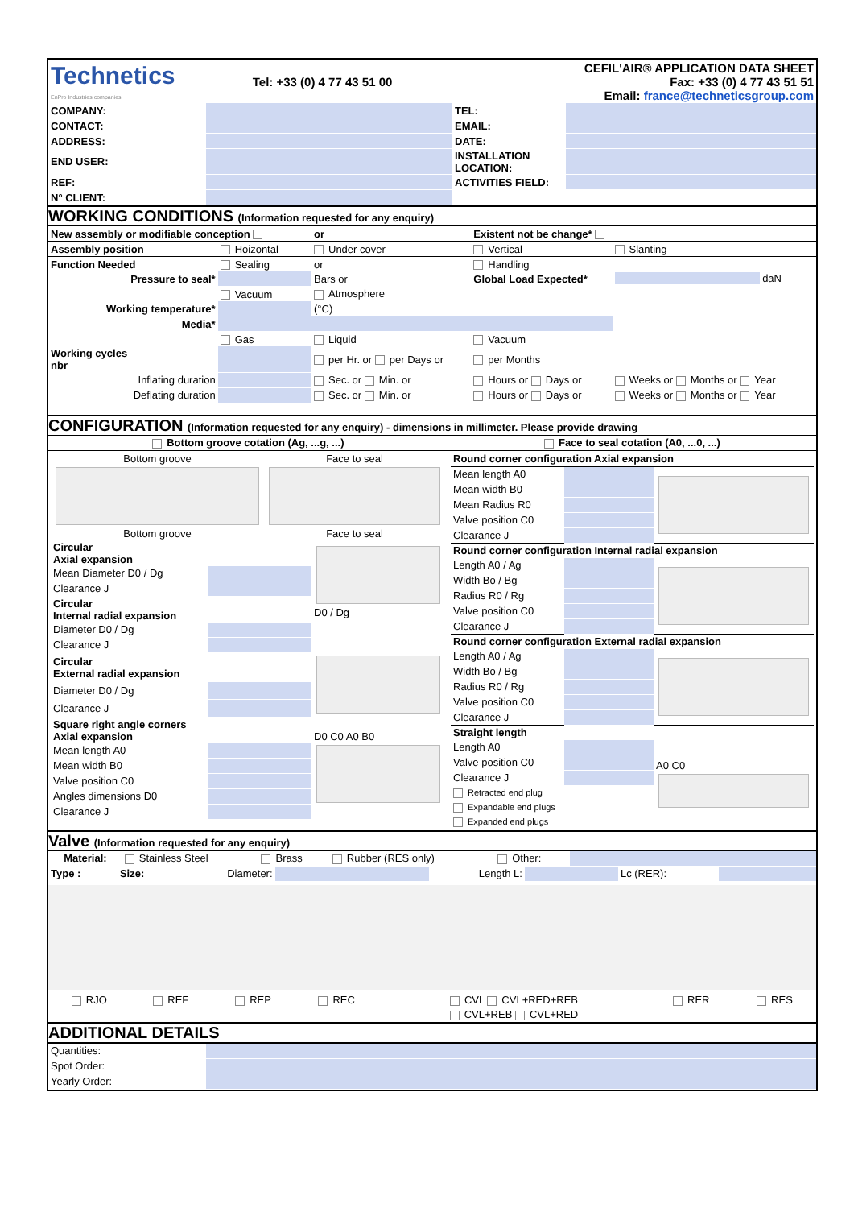| Technetics EnPro Industries companies | Tel: +33 (0) 4 77 43 51 00 | CEFIL'AIR® APPLICATION DATA SHEET Fax: +33 (0) 4 77 43 51 51 Email: france@techneticsgroup.com |
| COMPANY: | | TEL: | |
| CONTACT: | | EMAIL: | |
| ADDRESS: | | DATE: | |
| END USER: | | INSTALLATION LOCATION: | |
| REF: | | ACTIVITIES FIELD: | |
| N° CLIENT: | | | |
WORKING CONDITIONS (Information requested for any enquiry)
| New assembly or modifiable conception | | or | Existent not be change* | |
| Assembly position | Hoizontal | Under cover | Vertical | Slanting |
| Function Needed | Sealing | or | Handling | |
| Pressure to seal* | | Bars or | Global Load Expected* | daN |
| | Vacuum | Atmosphere | | |
| Working temperature* | | (°C) | | |
| Media* | | | | |
| | Gas | Liquid | Vacuum | |
| Working cycles nbr | | per Hr. or per Days or | per Months | |
| Inflating duration | | Sec. or Min. or | Hours or Days or | Weeks or Months or Year |
| Deflating duration | | Sec. or Min. or | Hours or Days or | Weeks or Months or Year |
CONFIGURATION (Information requested for any enquiry) - dimensions in millimeter. Please provide drawing
| Bottom groove cotation (Ag, ...g, ...) | Face to seal cotation (A0, ...0, ...) |
| / Bottom groove Bottom groove / Face to seal Face to seal / / Circular Axial expansion / / D0 / Dg / / Mean Diameter D0 / Dg / / / / Clearance J / / / / Circular Internal radial expansion / / / / Diameter D0 / Dg / / / / Clearance J / / / / Circular External radial expansion / / / / Diameter D0 / Dg / / / / Clearance J / / / / Square right angle corners Axial expansion / / D0 C0 A0 B0 / / Mean length A0 / / / / Mean width B0 / / / / Valve position C0 / / / / Angles dimensions D0 / / / / Clearance J / / / | / Round corner configuration Axial expansion / / / / Mean length A0 / / / / Mean width B0 / / / / Mean Radius R0 / / / / Valve position C0 / / / / Clearance J / / / / Round corner configuration Internal radial expansion / / / / Length A0 / Ag / / / / Width Bo / Bg / / / / Radius R0 / Rg / / / / Valve position C0 / / / / Clearance J / / / / Round corner configuration External radial expansion / / / / Length A0 / Ag / / / / Width Bo / Bg / / / / Radius R0 / Rg / / / / Valve position C0 / / / / Clearance J / / / / Straight length / / / / Length A0 / / A0 C0 / / Valve position C0 / / / / Clearance J / / / / Retracted end plug / / / / Expandable end plugs / / / / Expanded end plugs / / / |
Valve (Information requested for any enquiry)
| Material: | Stainless Steel | Brass | Rubber (RES only) | Other: | |
| Type : | Size: | Diameter: | | Length L: | | Lc (RER): | |
| RJO | REF | REP | REC | CVL CVL+RED+REB | RER | RES |
| | | | | CVL+REB CVL+RED | | |
ADDITIONAL DETAILS
| Quantities: | |
| Spot Order: | |
| Yearly Order: | |